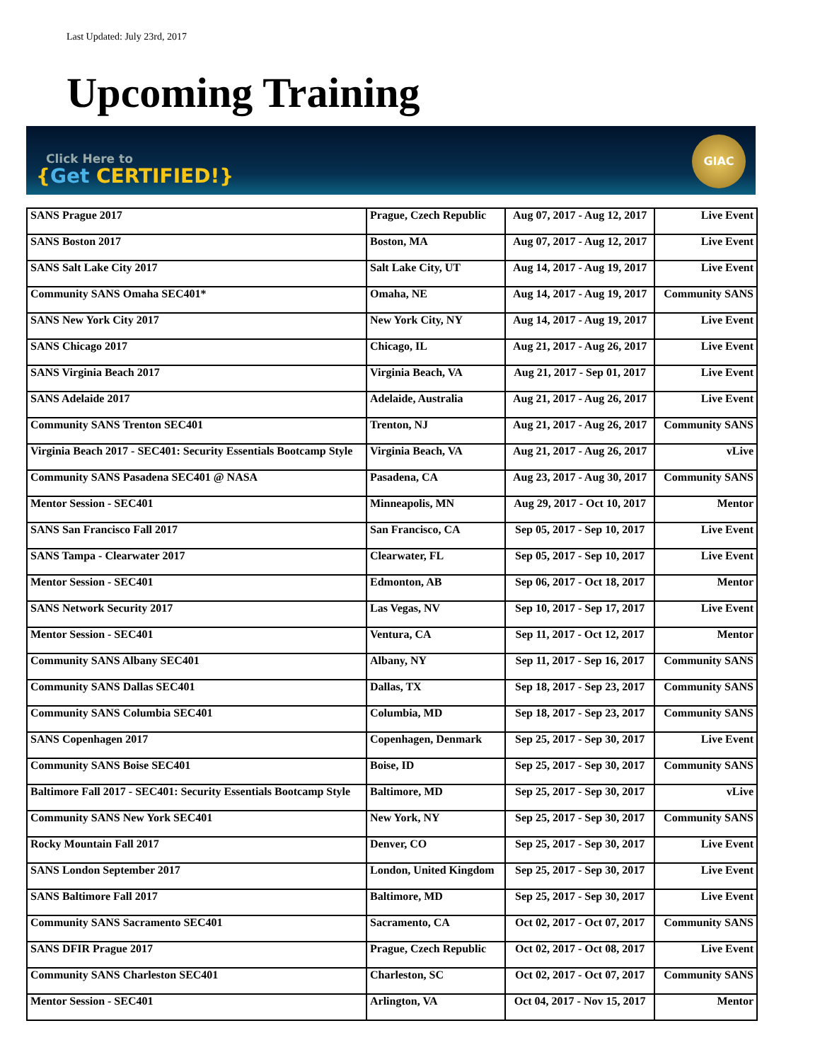Last Updated: July 23rd, 2017
Upcoming Training
Click Here to
{Get CERTIFIED!}
GIAC
| SANS Prague 2017 | Prague, Czech Republic | Aug 07, 2017 - Aug 12, 2017 | Live Event |
| SANS Boston 2017 | Boston, MA | Aug 07, 2017 - Aug 12, 2017 | Live Event |
| SANS Salt Lake City 2017 | Salt Lake City, UT | Aug 14, 2017 - Aug 19, 2017 | Live Event |
| Community SANS Omaha SEC401* | Omaha, NE | Aug 14, 2017 - Aug 19, 2017 | Community SANS |
| SANS New York City 2017 | New York City, NY | Aug 14, 2017 - Aug 19, 2017 | Live Event |
| SANS Chicago 2017 | Chicago, IL | Aug 21, 2017 - Aug 26, 2017 | Live Event |
| SANS Virginia Beach 2017 | Virginia Beach, VA | Aug 21, 2017 - Sep 01, 2017 | Live Event |
| SANS Adelaide 2017 | Adelaide, Australia | Aug 21, 2017 - Aug 26, 2017 | Live Event |
| Community SANS Trenton SEC401 | Trenton, NJ | Aug 21, 2017 - Aug 26, 2017 | Community SANS |
| Virginia Beach 2017 - SEC401: Security Essentials Bootcamp Style | Virginia Beach, VA | Aug 21, 2017 - Aug 26, 2017 | vLive |
| Community SANS Pasadena SEC401 @ NASA | Pasadena, CA | Aug 23, 2017 - Aug 30, 2017 | Community SANS |
| Mentor Session - SEC401 | Minneapolis, MN | Aug 29, 2017 - Oct 10, 2017 | Mentor |
| SANS San Francisco Fall 2017 | San Francisco, CA | Sep 05, 2017 - Sep 10, 2017 | Live Event |
| SANS Tampa - Clearwater 2017 | Clearwater, FL | Sep 05, 2017 - Sep 10, 2017 | Live Event |
| Mentor Session - SEC401 | Edmonton, AB | Sep 06, 2017 - Oct 18, 2017 | Mentor |
| SANS Network Security 2017 | Las Vegas, NV | Sep 10, 2017 - Sep 17, 2017 | Live Event |
| Mentor Session - SEC401 | Ventura, CA | Sep 11, 2017 - Oct 12, 2017 | Mentor |
| Community SANS Albany SEC401 | Albany, NY | Sep 11, 2017 - Sep 16, 2017 | Community SANS |
| Community SANS Dallas SEC401 | Dallas, TX | Sep 18, 2017 - Sep 23, 2017 | Community SANS |
| Community SANS Columbia SEC401 | Columbia, MD | Sep 18, 2017 - Sep 23, 2017 | Community SANS |
| SANS Copenhagen 2017 | Copenhagen, Denmark | Sep 25, 2017 - Sep 30, 2017 | Live Event |
| Community SANS Boise SEC401 | Boise, ID | Sep 25, 2017 - Sep 30, 2017 | Community SANS |
| Baltimore Fall 2017 - SEC401: Security Essentials Bootcamp Style | Baltimore, MD | Sep 25, 2017 - Sep 30, 2017 | vLive |
| Community SANS New York SEC401 | New York, NY | Sep 25, 2017 - Sep 30, 2017 | Community SANS |
| Rocky Mountain Fall 2017 | Denver, CO | Sep 25, 2017 - Sep 30, 2017 | Live Event |
| SANS London September 2017 | London, United Kingdom | Sep 25, 2017 - Sep 30, 2017 | Live Event |
| SANS Baltimore Fall 2017 | Baltimore, MD | Sep 25, 2017 - Sep 30, 2017 | Live Event |
| Community SANS Sacramento SEC401 | Sacramento, CA | Oct 02, 2017 - Oct 07, 2017 | Community SANS |
| SANS DFIR Prague 2017 | Prague, Czech Republic | Oct 02, 2017 - Oct 08, 2017 | Live Event |
| Community SANS Charleston SEC401 | Charleston, SC | Oct 02, 2017 - Oct 07, 2017 | Community SANS |
| Mentor Session - SEC401 | Arlington, VA | Oct 04, 2017 - Nov 15, 2017 | Mentor |